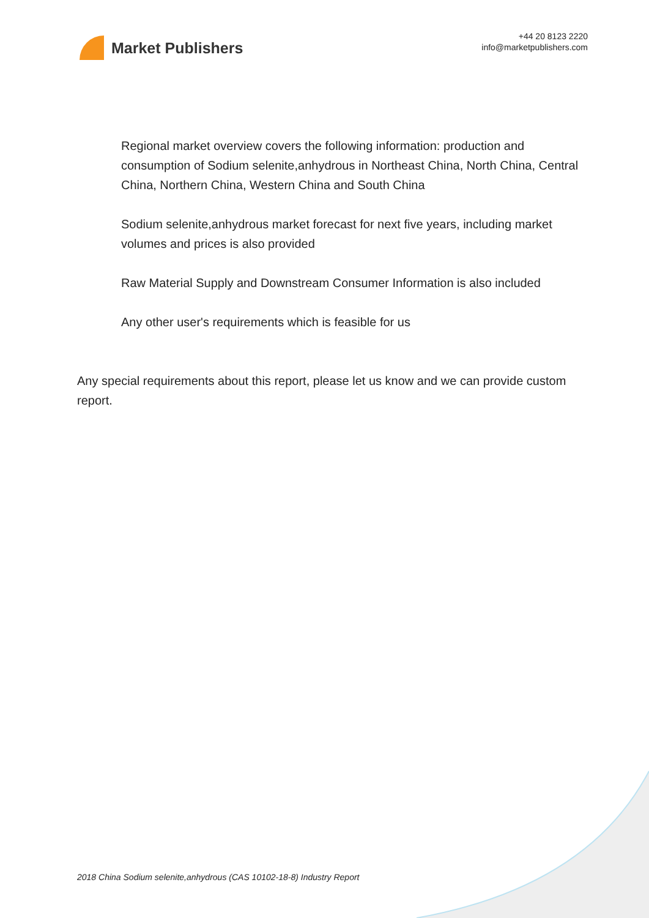Market Publishers
+44 20 8123 2220
info@marketpublishers.com
Regional market overview covers the following information: production and consumption of Sodium selenite,anhydrous in Northeast China, North China, Central China, Northern China, Western China and South China
Sodium selenite,anhydrous market forecast for next five years, including market volumes and prices is also provided
Raw Material Supply and Downstream Consumer Information is also included
Any other user's requirements which is feasible for us
Any special requirements about this report, please let us know and we can provide custom report.
2018 China Sodium selenite,anhydrous (CAS 10102-18-8) Industry Report